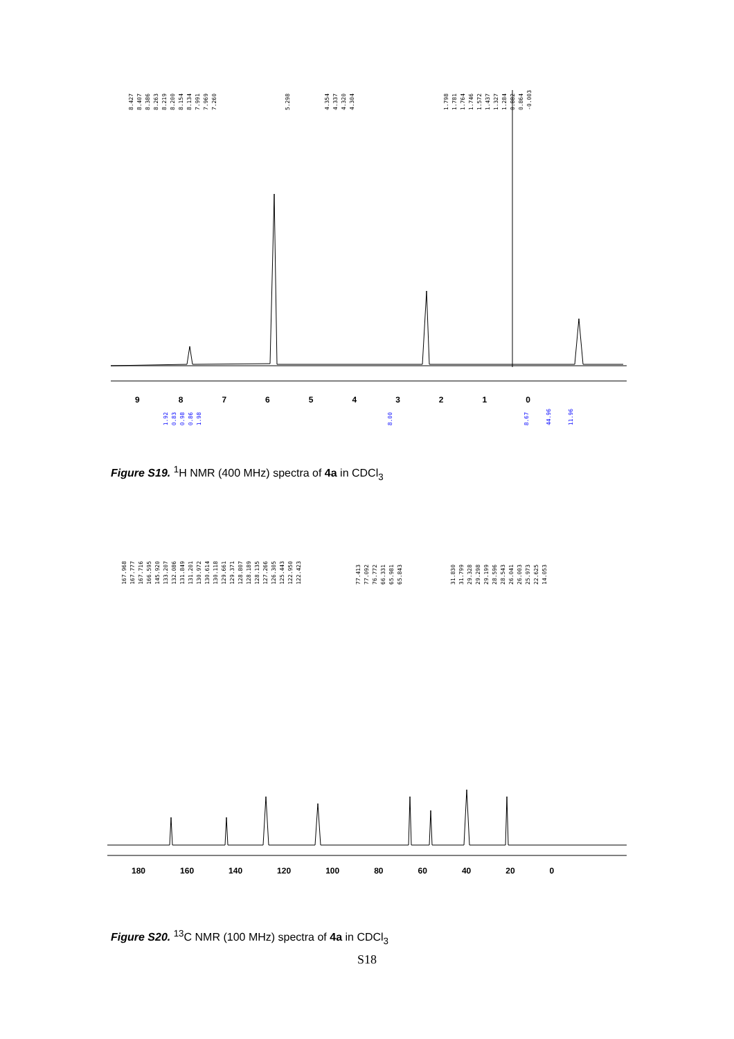8.427 8.407 8.386 8.263 8.219 8.200 8.154 8.134 7.991 7.969 7.260 5.298 4.354 4.337 4.320 4.304 1.798 1.781 1.764 1.746 1.572 1.437 1.327 1.284 0.882 0.864 -0.003
9876543210
1.92 0.83 0.98 0.86 1.98 8.00 8.67 44.96 11.96
Figure S19. <sup>1</sup>H NMR (400 MHz) spectra of 4a in CDCl<sub>3</sub>
167.968 167.777 167.716 166.595 145.920 133.207 132.086 131.849 131.201 130.972 130.614 130.118 129.661 129.371 128.807 128.189 128.135 127.266 126.305 125.443 122.950 122.423 77.413 77.092 76.772 66.331 65.981 65.843 31.830 31.799 29.328 29.298 29.199 28.596 28.543 26.041 26.003 25.973 22.625 14.053
180 160 140 120 100 80 60 40 20 0
Figure S20. <sup>13</sup>C NMR (100 MHz) spectra of 4a in CDCl<sub>3</sub>
S18